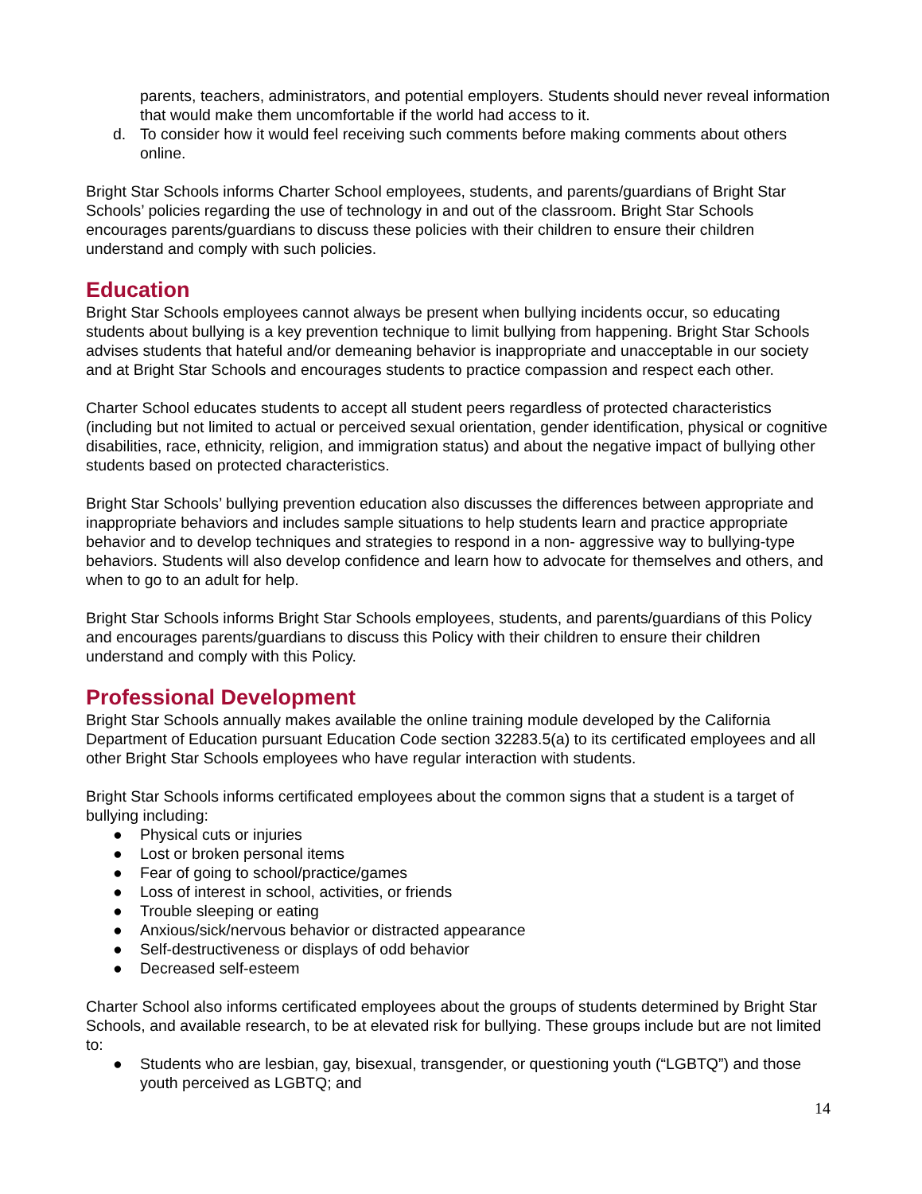parents, teachers, administrators, and potential employers. Students should never reveal information that would make them uncomfortable if the world had access to it.
d. To consider how it would feel receiving such comments before making comments about others online.
Bright Star Schools informs Charter School employees, students, and parents/guardians of Bright Star Schools’ policies regarding the use of technology in and out of the classroom. Bright Star Schools encourages parents/guardians to discuss these policies with their children to ensure their children understand and comply with such policies.
Education
Bright Star Schools employees cannot always be present when bullying incidents occur, so educating students about bullying is a key prevention technique to limit bullying from happening. Bright Star Schools advises students that hateful and/or demeaning behavior is inappropriate and unacceptable in our society and at Bright Star Schools and encourages students to practice compassion and respect each other.
Charter School educates students to accept all student peers regardless of protected characteristics (including but not limited to actual or perceived sexual orientation, gender identification, physical or cognitive disabilities, race, ethnicity, religion, and immigration status) and about the negative impact of bullying other students based on protected characteristics.
Bright Star Schools’ bullying prevention education also discusses the differences between appropriate and inappropriate behaviors and includes sample situations to help students learn and practice appropriate behavior and to develop techniques and strategies to respond in a non- aggressive way to bullying-type behaviors. Students will also develop confidence and learn how to advocate for themselves and others, and when to go to an adult for help.
Bright Star Schools informs Bright Star Schools employees, students, and parents/guardians of this Policy and encourages parents/guardians to discuss this Policy with their children to ensure their children understand and comply with this Policy.
Professional Development
Bright Star Schools annually makes available the online training module developed by the California Department of Education pursuant Education Code section 32283.5(a) to its certificated employees and all other Bright Star Schools employees who have regular interaction with students.
Bright Star Schools informs certificated employees about the common signs that a student is a target of bullying including:
● Physical cuts or injuries
● Lost or broken personal items
● Fear of going to school/practice/games
● Loss of interest in school, activities, or friends
● Trouble sleeping or eating
● Anxious/sick/nervous behavior or distracted appearance
● Self-destructiveness or displays of odd behavior
● Decreased self-esteem
Charter School also informs certificated employees about the groups of students determined by Bright Star Schools, and available research, to be at elevated risk for bullying. These groups include but are not limited to:
● Students who are lesbian, gay, bisexual, transgender, or questioning youth (“LGBTQ”) and those youth perceived as LGBTQ; and
14